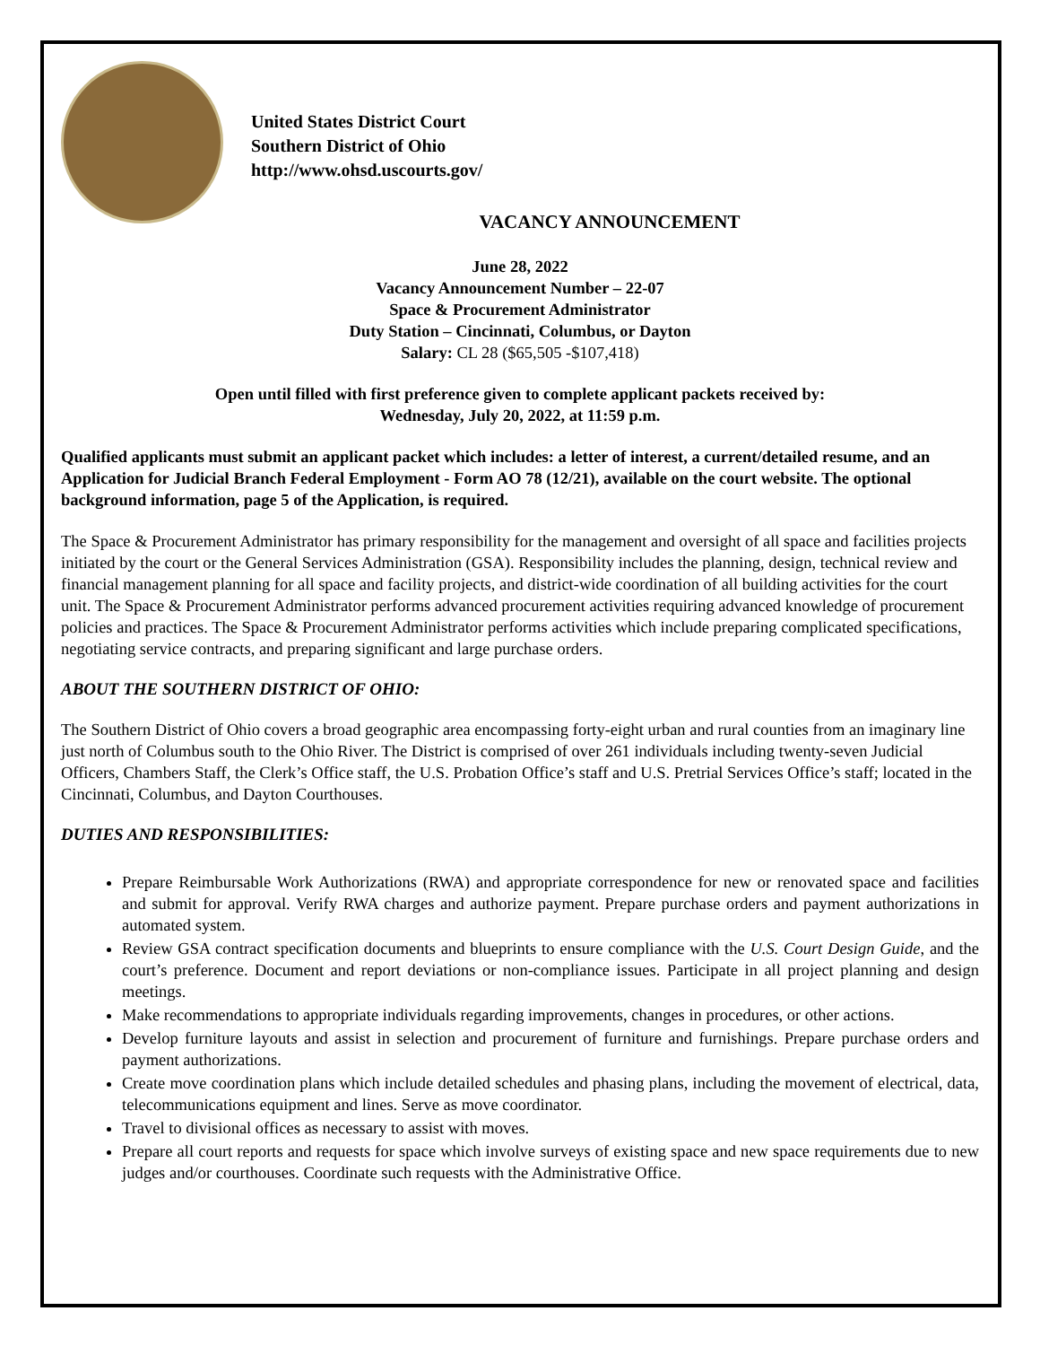United States District Court
Southern District of Ohio
http://www.ohsd.uscourts.gov/
VACANCY ANNOUNCEMENT
June 28, 2022
Vacancy Announcement Number – 22-07
Space & Procurement Administrator
Duty Station – Cincinnati, Columbus, or Dayton
Salary: CL 28 ($65,505 -$107,418)
Open until filled with first preference given to complete applicant packets received by:
Wednesday, July 20, 2022, at 11:59 p.m.
Qualified applicants must submit an applicant packet which includes: a letter of interest, a current/detailed resume, and an Application for Judicial Branch Federal Employment - Form AO 78 (12/21), available on the court website. The optional background information, page 5 of the Application, is required.
The Space & Procurement Administrator has primary responsibility for the management and oversight of all space and facilities projects initiated by the court or the General Services Administration (GSA). Responsibility includes the planning, design, technical review and financial management planning for all space and facility projects, and district-wide coordination of all building activities for the court unit. The Space & Procurement Administrator performs advanced procurement activities requiring advanced knowledge of procurement policies and practices. The Space & Procurement Administrator performs activities which include preparing complicated specifications, negotiating service contracts, and preparing significant and large purchase orders.
ABOUT THE SOUTHERN DISTRICT OF OHIO:
The Southern District of Ohio covers a broad geographic area encompassing forty-eight urban and rural counties from an imaginary line just north of Columbus south to the Ohio River. The District is comprised of over 261 individuals including twenty-seven Judicial Officers, Chambers Staff, the Clerk’s Office staff, the U.S. Probation Office’s staff and U.S. Pretrial Services Office’s staff; located in the Cincinnati, Columbus, and Dayton Courthouses.
DUTIES AND RESPONSIBILITIES:
Prepare Reimbursable Work Authorizations (RWA) and appropriate correspondence for new or renovated space and facilities and submit for approval. Verify RWA charges and authorize payment. Prepare purchase orders and payment authorizations in automated system.
Review GSA contract specification documents and blueprints to ensure compliance with the U.S. Court Design Guide, and the court’s preference. Document and report deviations or non-compliance issues. Participate in all project planning and design meetings.
Make recommendations to appropriate individuals regarding improvements, changes in procedures, or other actions.
Develop furniture layouts and assist in selection and procurement of furniture and furnishings. Prepare purchase orders and payment authorizations.
Create move coordination plans which include detailed schedules and phasing plans, including the movement of electrical, data, telecommunications equipment and lines. Serve as move coordinator.
Travel to divisional offices as necessary to assist with moves.
Prepare all court reports and requests for space which involve surveys of existing space and new space requirements due to new judges and/or courthouses. Coordinate such requests with the Administrative Office.